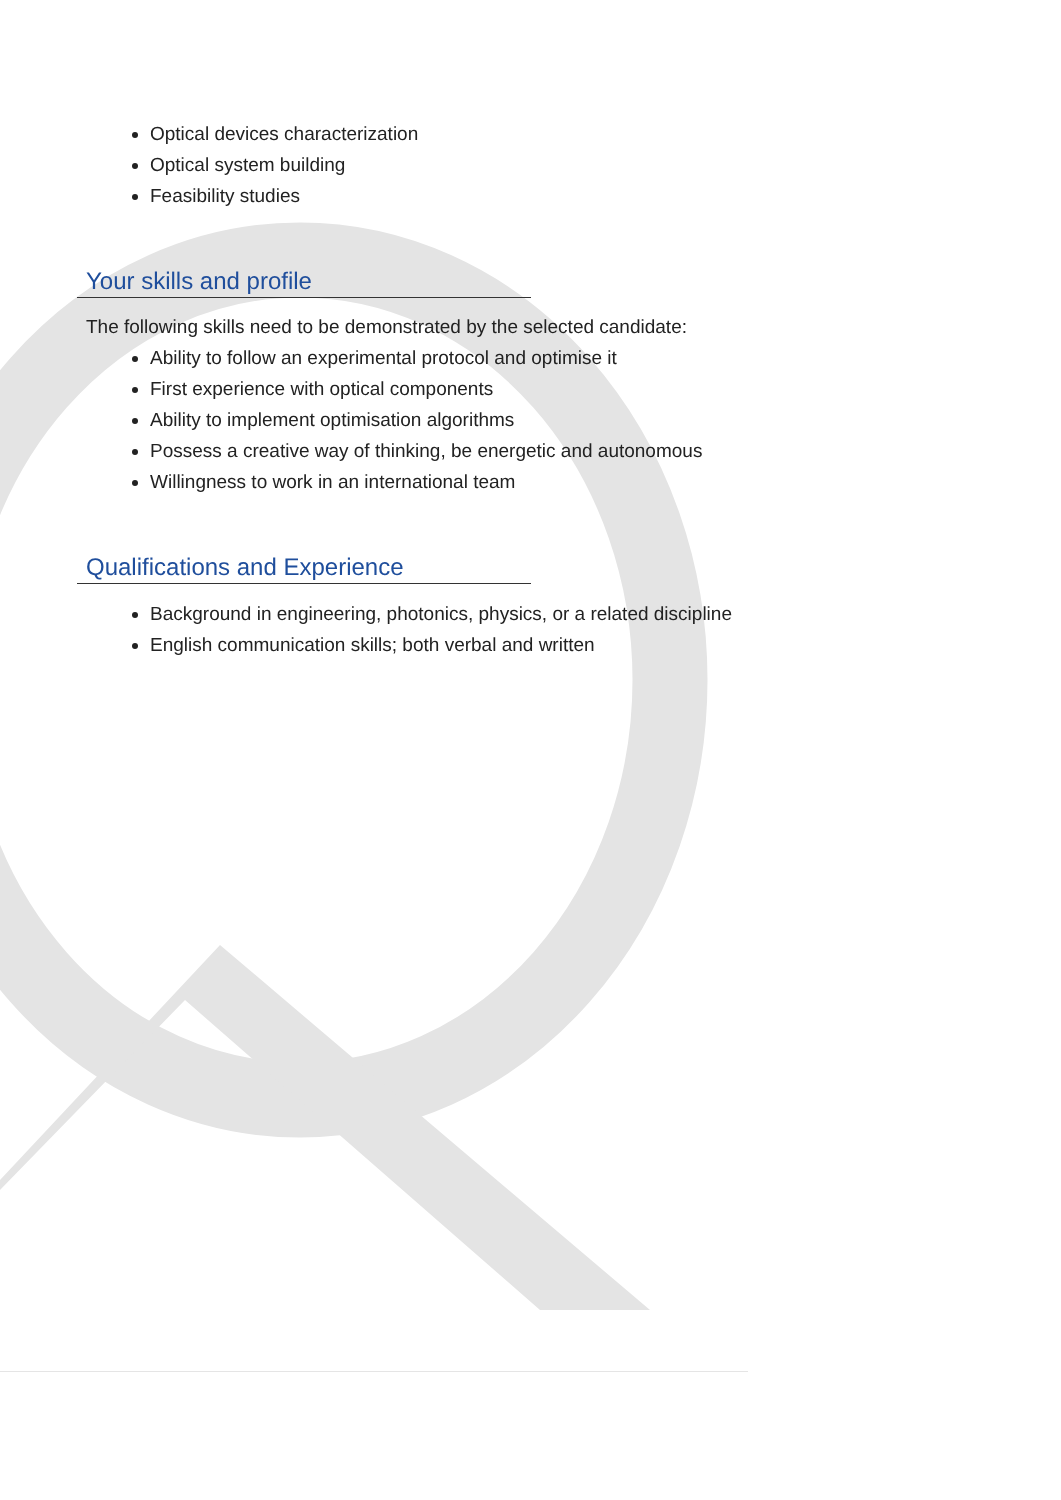Optical devices characterization
Optical system building
Feasibility studies
Your skills and profile
The following skills need to be demonstrated by the selected candidate:
Ability to follow an experimental protocol and optimise it
First experience with optical components
Ability to implement optimisation algorithms
Possess a creative way of thinking, be energetic and autonomous
Willingness to work in an international team
Qualifications and Experience
Background in engineering, photonics, physics, or a related discipline
English communication skills; both verbal and written